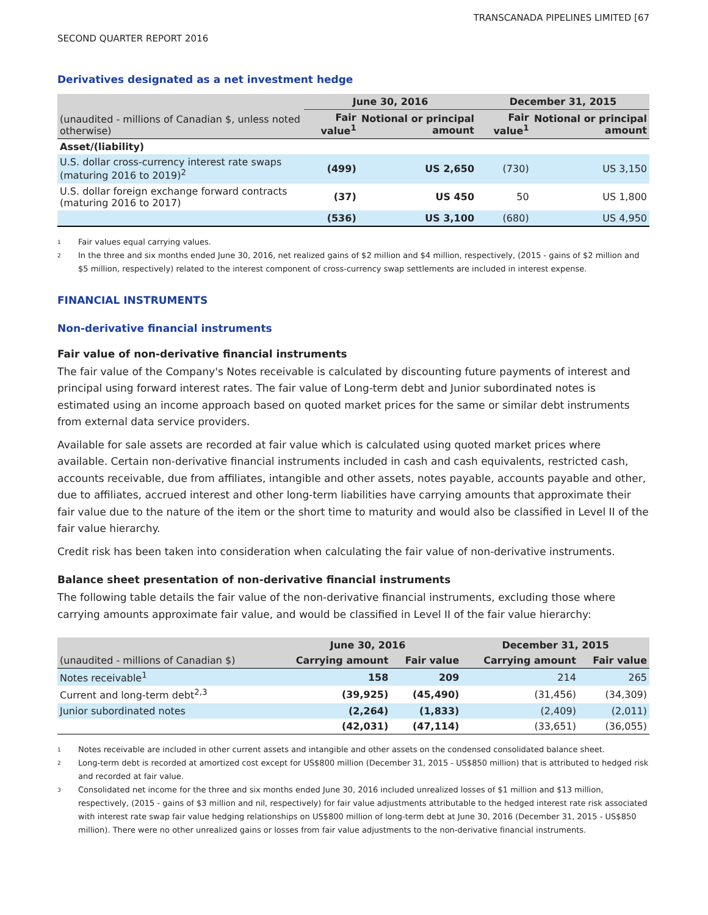TRANSCANADA PIPELINES LIMITED [67
SECOND QUARTER REPORT 2016
Derivatives designated as a net investment hedge
| | June 30, 2016 | | December 31, 2015 | |
| --- | --- | --- | --- | --- |
| (unaudited - millions of Canadian $, unless noted otherwise) | Fair value<sup>1</sup> | Notional or principal amount | Fair value<sup>1</sup> | Notional or principal amount |
| Asset/(liability) | | | | |
| U.S. dollar cross-currency interest rate swaps (maturing 2016 to 2019)<sup>2</sup> | (499) | US 2,650 | (730) | US 3,150 |
| U.S. dollar foreign exchange forward contracts (maturing 2016 to 2017) | (37) | US 450 | 50 | US 1,800 |
| | (536) | US 3,100 | (680) | US 4,950 |
1 Fair values equal carrying values.
2 In the three and six months ended June 30, 2016, net realized gains of $2 million and $4 million, respectively, (2015 - gains of $2 million and $5 million, respectively) related to the interest component of cross-currency swap settlements are included in interest expense.
FINANCIAL INSTRUMENTS
Non-derivative financial instruments
Fair value of non-derivative financial instruments
The fair value of the Company's Notes receivable is calculated by discounting future payments of interest and principal using forward interest rates. The fair value of Long-term debt and Junior subordinated notes is estimated using an income approach based on quoted market prices for the same or similar debt instruments from external data service providers.
Available for sale assets are recorded at fair value which is calculated using quoted market prices where available. Certain non-derivative financial instruments included in cash and cash equivalents, restricted cash, accounts receivable, due from affiliates, intangible and other assets, notes payable, accounts payable and other, due to affiliates, accrued interest and other long-term liabilities have carrying amounts that approximate their fair value due to the nature of the item or the short time to maturity and would also be classified in Level II of the fair value hierarchy.
Credit risk has been taken into consideration when calculating the fair value of non-derivative instruments.
Balance sheet presentation of non-derivative financial instruments
The following table details the fair value of the non-derivative financial instruments, excluding those where carrying amounts approximate fair value, and would be classified in Level II of the fair value hierarchy:
| | June 30, 2016 | | December 31, 2015 | |
| --- | --- | --- | --- | --- |
| (unaudited - millions of Canadian $) | Carrying amount | Fair value | Carrying amount | Fair value |
| Notes receivable<sup>1</sup> | 158 | 209 | 214 | 265 |
| Current and long-term debt<sup>2,3</sup> | (39,925) | (45,490) | (31,456) | (34,309) |
| Junior subordinated notes | (2,264) | (1,833) | (2,409) | (2,011) |
| | (42,031) | (47,114) | (33,651) | (36,055) |
1 Notes receivable are included in other current assets and intangible and other assets on the condensed consolidated balance sheet.
2 Long-term debt is recorded at amortized cost except for US$800 million (December 31, 2015 - US$850 million) that is attributed to hedged risk and recorded at fair value.
3 Consolidated net income for the three and six months ended June 30, 2016 included unrealized losses of $1 million and $13 million, respectively, (2015 - gains of $3 million and nil, respectively) for fair value adjustments attributable to the hedged interest rate risk associated with interest rate swap fair value hedging relationships on US$800 million of long-term debt at June 30, 2016 (December 31, 2015 - US$850 million). There were no other unrealized gains or losses from fair value adjustments to the non-derivative financial instruments.